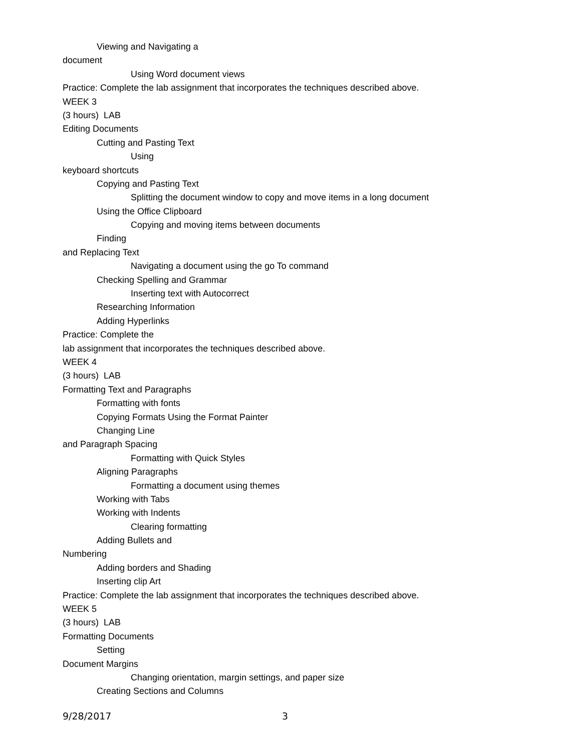Viewing and Navigating a
document
Using Word document views
Practice: Complete the lab assignment that incorporates the techniques described above.
WEEK 3
(3 hours) LAB
Editing Documents
Cutting and Pasting Text
Using
keyboard shortcuts
Copying and Pasting Text
Splitting the document window to copy and move items in a long document
Using the Office Clipboard
Copying and moving items between documents
Finding
and Replacing Text
Navigating a document using the go To command
Checking Spelling and Grammar
Inserting text with Autocorrect
Researching Information
Adding Hyperlinks
Practice: Complete the
lab assignment that incorporates the techniques described above.
WEEK 4
(3 hours) LAB
Formatting Text and Paragraphs
Formatting with fonts
Copying Formats Using the Format Painter
Changing Line
and Paragraph Spacing
Formatting with Quick Styles
Aligning Paragraphs
Formatting a document using themes
Working with Tabs
Working with Indents
Clearing formatting
Adding Bullets and
Numbering
Adding borders and Shading
Inserting clip Art
Practice: Complete the lab assignment that incorporates the techniques described above.
WEEK 5
(3 hours) LAB
Formatting Documents
Setting
Document Margins
Changing orientation, margin settings, and paper size
Creating Sections and Columns
9/28/2017 3